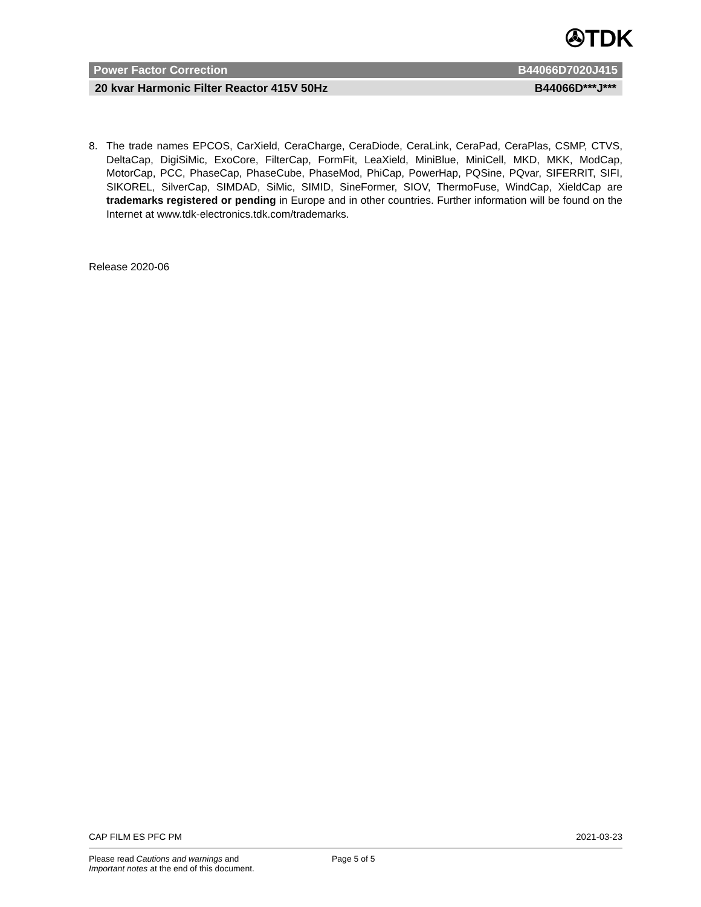✇TDK
Power Factor Correction B44066D7020J415
20 kvar Harmonic Filter Reactor 415V 50Hz B44066D***J***
8. The trade names EPCOS, CarXield, CeraCharge, CeraDiode, CeraLink, CeraPad, CeraPlas, CSMP, CTVS, DeltaCap, DigiSiMic, ExoCore, FilterCap, FormFit, LeaXield, MiniBlue, MiniCell, MKD, MKK, ModCap, MotorCap, PCC, PhaseCap, PhaseCube, PhaseMod, PhiCap, PowerHap, PQSine, PQvar, SIFERRIT, SIFI, SIKOREL, SilverCap, SIMDAD, SiMic, SIMID, SineFormer, SIOV, ThermoFuse, WindCap, XieldCap are trademarks registered or pending in Europe and in other countries. Further information will be found on the Internet at www.tdk-electronics.tdk.com/trademarks.
Release 2020-06
CAP FILM ES PFC PM 2021-03-23
Please read Cautions and warnings and
Important notes at the end of this document.
Page 5 of 5